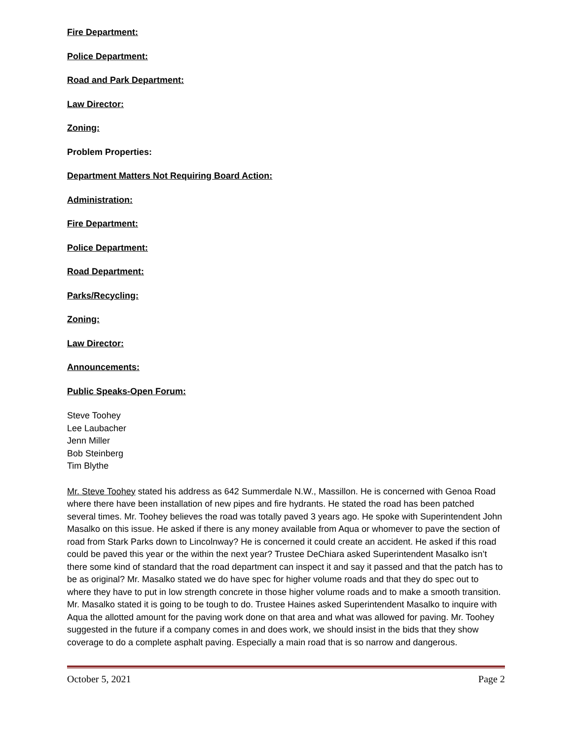Fire Department:
Police Department:
Road and Park Department:
Law Director:
Zoning:
Problem Properties:
Department Matters Not Requiring Board Action:
Administration:
Fire Department:
Police Department:
Road Department:
Parks/Recycling:
Zoning:
Law Director:
Announcements:
Public Speaks-Open Forum:
Steve Toohey
Lee Laubacher
Jenn Miller
Bob Steinberg
Tim Blythe
Mr. Steve Toohey stated his address as 642 Summerdale N.W., Massillon. He is concerned with Genoa Road where there have been installation of new pipes and fire hydrants. He stated the road has been patched several times. Mr. Toohey believes the road was totally paved 3 years ago. He spoke with Superintendent John Masalko on this issue. He asked if there is any money available from Aqua or whomever to pave the section of road from Stark Parks down to Lincolnway? He is concerned it could create an accident. He asked if this road could be paved this year or the within the next year? Trustee DeChiara asked Superintendent Masalko isn’t there some kind of standard that the road department can inspect it and say it passed and that the patch has to be as original? Mr. Masalko stated we do have spec for higher volume roads and that they do spec out to where they have to put in low strength concrete in those higher volume roads and to make a smooth transition. Mr. Masalko stated it is going to be tough to do. Trustee Haines asked Superintendent Masalko to inquire with Aqua the allotted amount for the paving work done on that area and what was allowed for paving. Mr. Toohey suggested in the future if a company comes in and does work, we should insist in the bids that they show coverage to do a complete asphalt paving. Especially a main road that is so narrow and dangerous.
October 5, 2021 Page 2